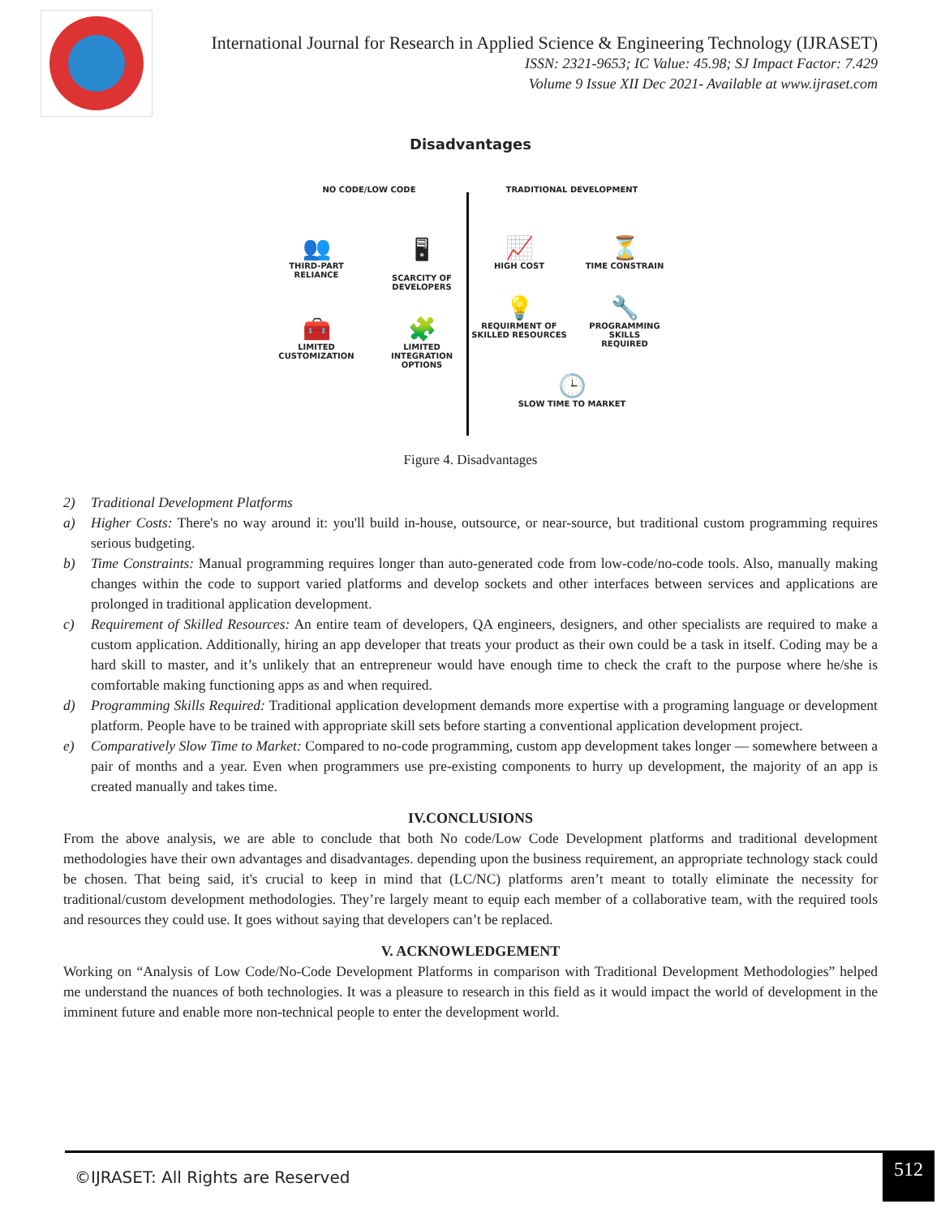International Journal for Research in Applied Science & Engineering Technology (IJRASET)
ISSN: 2321-9653; IC Value: 45.98; SJ Impact Factor: 7.429
Volume 9 Issue XII Dec 2021- Available at www.ijraset.com
Disadvantages
NO CODE/LOW CODE
👥
THIRD-PART
RELIANCE
🖥
SCARCITY OF
DEVELOPERS
🧰
LIMITED
CUSTOMIZATION
🧩
LIMITED INTEGRATION
OPTIONS
TRADITIONAL DEVELOPMENT
📈
HIGH COST
⏳
TIME CONSTRAIN
💡
REQUIRMENT OF
SKILLED RESOURCES
🔧
PROGRAMMING SKILLS
REQUIRED
🕒
SLOW TIME TO MARKET
Figure 4. Disadvantages
2) Traditional Development Platforms
a) Higher Costs: There's no way around it: you'll build in-house, outsource, or near-source, but traditional custom programming requires serious budgeting.
b) Time Constraints: Manual programming requires longer than auto-generated code from low-code/no-code tools. Also, manually making changes within the code to support varied platforms and develop sockets and other interfaces between services and applications are prolonged in traditional application development.
c) Requirement of Skilled Resources: An entire team of developers, QA engineers, designers, and other specialists are required to make a custom application. Additionally, hiring an app developer that treats your product as their own could be a task in itself. Coding may be a hard skill to master, and it’s unlikely that an entrepreneur would have enough time to check the craft to the purpose where he/she is comfortable making functioning apps as and when required.
d) Programming Skills Required: Traditional application development demands more expertise with a programing language or development platform. People have to be trained with appropriate skill sets before starting a conventional application development project.
e) Comparatively Slow Time to Market: Compared to no-code programming, custom app development takes longer — somewhere between a pair of months and a year. Even when programmers use pre-existing components to hurry up development, the majority of an app is created manually and takes time.
IV.CONCLUSIONS
From the above analysis, we are able to conclude that both No code/Low Code Development platforms and traditional development methodologies have their own advantages and disadvantages. depending upon the business requirement, an appropriate technology stack could be chosen. That being said, it's crucial to keep in mind that (LC/NC) platforms aren’t meant to totally eliminate the necessity for traditional/custom development methodologies. They’re largely meant to equip each member of a collaborative team, with the required tools and resources they could use. It goes without saying that developers can’t be replaced.
V. ACKNOWLEDGEMENT
Working on “Analysis of Low Code/No-Code Development Platforms in comparison with Traditional Development Methodologies” helped me understand the nuances of both technologies. It was a pleasure to research in this field as it would impact the world of development in the imminent future and enable more non-technical people to enter the development world.
©IJRASET: All Rights are Reserved 512